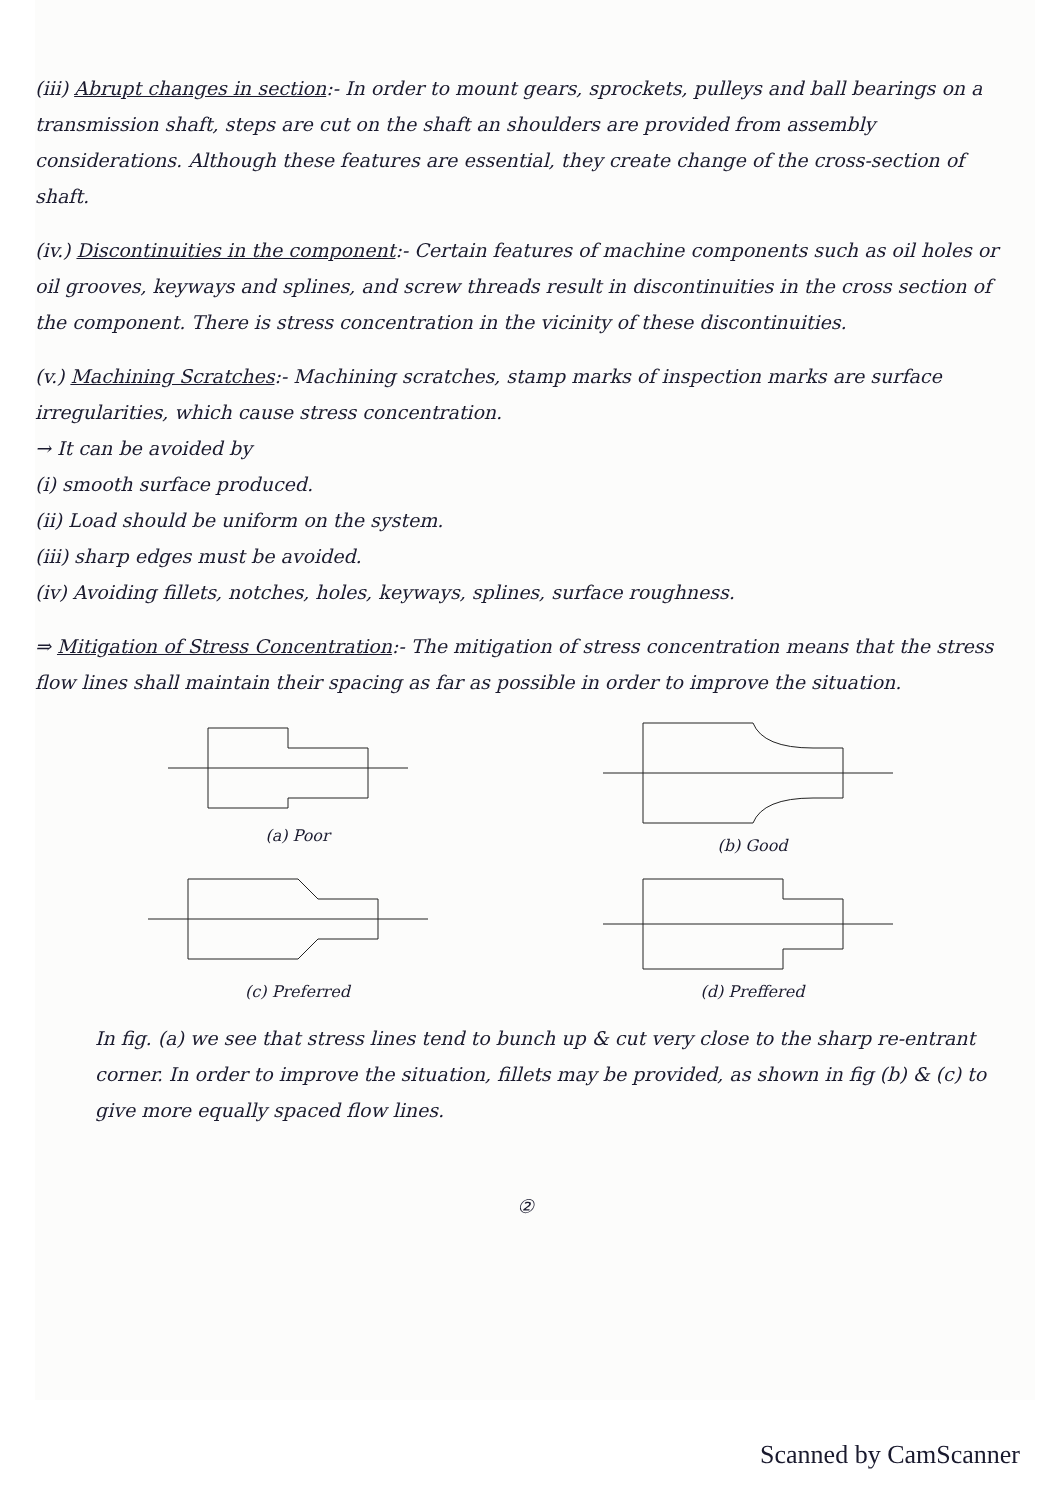(iii) Abrupt changes in section:- In order to mount gears, sprockets, pulleys and ball bearings on a transmission shaft, steps are cut on the shaft an shoulders are provided from assembly considerations. Although these features are essential, they create change of the cross-section of shaft.
(iv.) Discontinuities in the component:- Certain features of machine components such as oil holes or oil grooves, keyways and splines, and screw threads result in discontinuities in the cross section of the component. There is stress concentration in the vicinity of these discontinuities.
(v.) Machining Scratches:- Machining scratches, stamp marks of inspection marks are surface irregularities, which cause stress concentration.
→ It can be avoided by
(i) smooth surface produced.
(ii) Load should be uniform on the system.
(iii) sharp edges must be avoided.
(iv) Avoiding fillets, notches, holes, keyways, splines, surface roughness.
⇒ Mitigation of Stress Concentration:- The mitigation of stress concentration means that the stress flow lines shall maintain their spacing as far as possible in order to improve the situation.
(a) Poor
(b) Good
(c) Preferred
(d) Preffered
In fig. (a) we see that stress lines tend to bunch up & cut very close to the sharp re-entrant corner. In order to improve the situation, fillets may be provided, as shown in fig (b) & (c) to give more equally spaced flow lines.
②
Scanned by CamScanner